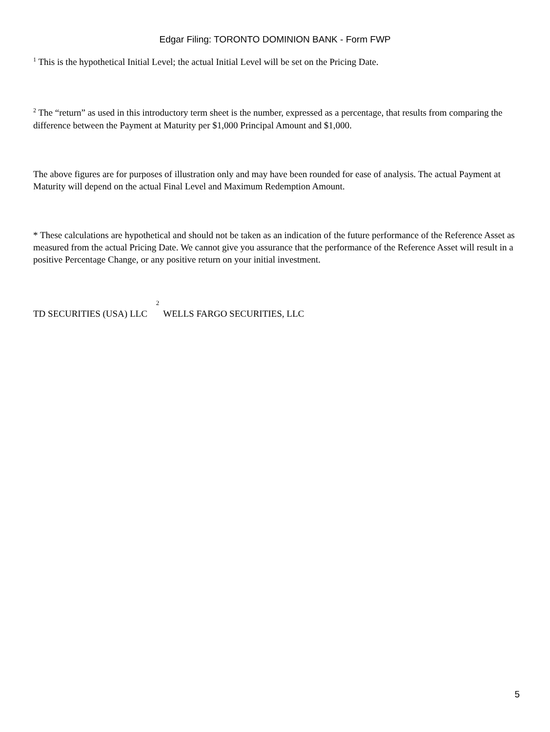Edgar Filing: TORONTO DOMINION BANK - Form FWP
<sup>1</sup> This is the hypothetical Initial Level; the actual Initial Level will be set on the Pricing Date.
<sup>2</sup> The “return” as used in this introductory term sheet is the number, expressed as a percentage, that results from comparing the difference between the Payment at Maturity per $1,000 Principal Amount and $1,000.
The above figures are for purposes of illustration only and may have been rounded for ease of analysis. The actual Payment at Maturity will depend on the actual Final Level and Maximum Redemption Amount.
* These calculations are hypothetical and should not be taken as an indication of the future performance of the Reference Asset as measured from the actual Pricing Date. We cannot give you assurance that the performance of the Reference Asset will result in a positive Percentage Change, or any positive return on your initial investment.
TD SECURITIES (USA) LLC 2 WELLS FARGO SECURITIES, LLC
5